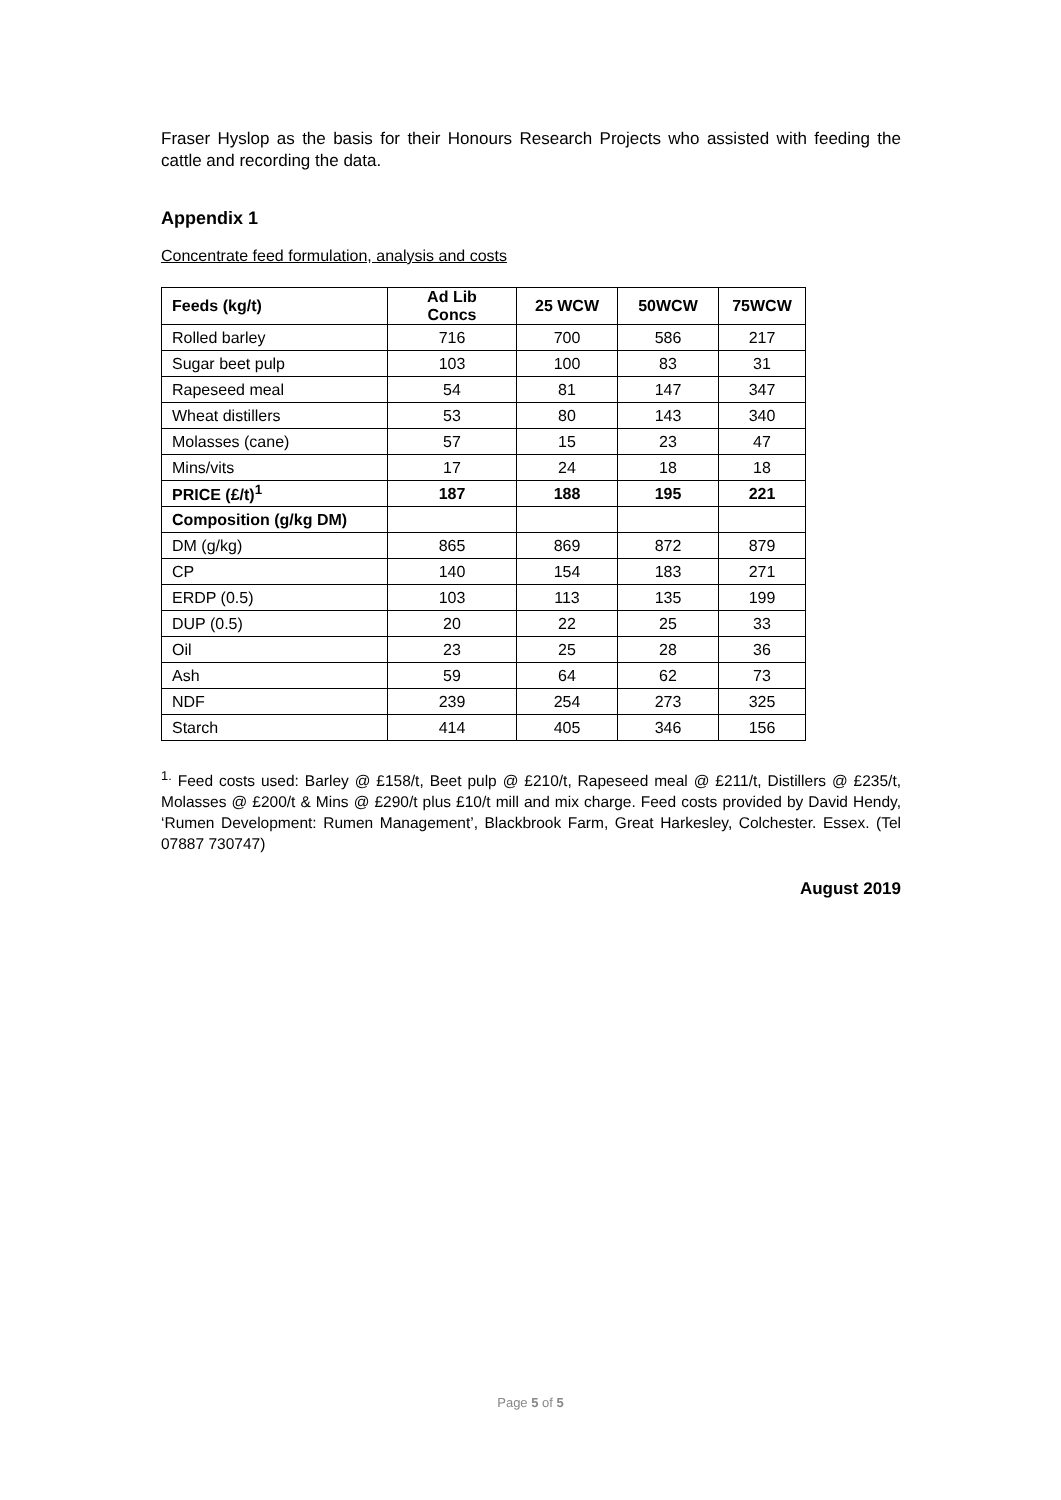Fraser Hyslop as the basis for their Honours Research Projects who assisted with feeding the cattle and recording the data.
Appendix 1
Concentrate feed formulation, analysis and costs
| Feeds (kg/t) | Ad Lib Concs | 25 WCW | 50WCW | 75WCW |
| --- | --- | --- | --- | --- |
| Rolled barley | 716 | 700 | 586 | 217 |
| Sugar beet pulp | 103 | 100 | 83 | 31 |
| Rapeseed meal | 54 | 81 | 147 | 347 |
| Wheat distillers | 53 | 80 | 143 | 340 |
| Molasses (cane) | 57 | 15 | 23 | 47 |
| Mins/vits | 17 | 24 | 18 | 18 |
| PRICE (£/t)<sup>1</sup> | 187 | 188 | 195 | 221 |
| Composition (g/kg DM) | | | | |
| DM (g/kg) | 865 | 869 | 872 | 879 |
| CP | 140 | 154 | 183 | 271 |
| ERDP (0.5) | 103 | 113 | 135 | 199 |
| DUP (0.5) | 20 | 22 | 25 | 33 |
| Oil | 23 | 25 | 28 | 36 |
| Ash | 59 | 64 | 62 | 73 |
| NDF | 239 | 254 | 273 | 325 |
| Starch | 414 | 405 | 346 | 156 |
<sup>1.</sup> Feed costs used: Barley @ £158/t, Beet pulp @ £210/t, Rapeseed meal @ £211/t, Distillers @ £235/t, Molasses @ £200/t & Mins @ £290/t plus £10/t mill and mix charge. Feed costs provided by David Hendy, ‘Rumen Development: Rumen Management’, Blackbrook Farm, Great Harkesley, Colchester. Essex. (Tel 07887 730747)
August 2019
Page 5 of 5